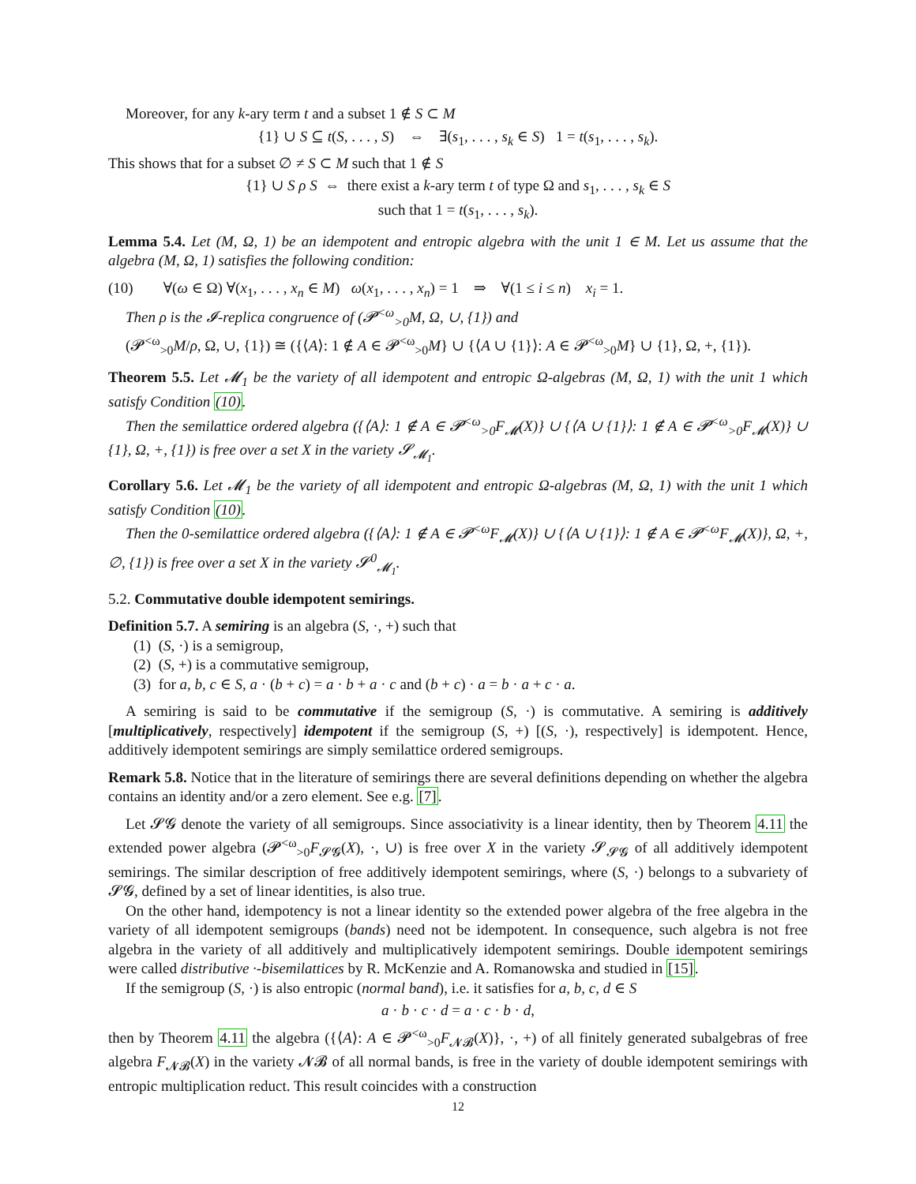Moreover, for any k-ary term t and a subset 1 ∉ S ⊂ M
{1} ∪ S ⊆ t(S, . . . , S) ⇔ ∃(s<sub>1</sub>, . . . , s<sub>k</sub> ∈ S) 1 = t(s<sub>1</sub>, . . . , s<sub>k</sub>).
This shows that for a subset ∅ ≠ S ⊂ M such that 1 ∉ S
{1} ∪ S ρ S ⇔ there exist a k-ary term t of type Ω and s<sub>1</sub>, . . . , s<sub>k</sub> ∈ S
such that 1 = t(s<sub>1</sub>, . . . , s<sub>k</sub>).
Lemma 5.4. Let (M, Ω, 1) be an idempotent and entropic algebra with the unit 1 ∈ M. Let us assume that the algebra (M, Ω, 1) satisfies the following condition:
(10) ∀(ω ∈ Ω) ∀(x<sub>1</sub>, . . . , x<sub>n</sub> ∈ M) ω(x<sub>1</sub>, . . . , x<sub>n</sub>) = 1 ⇒ ∀(1 ≤ i ≤ n) x<sub>i</sub> = 1.
Then ρ is the 𝓘-replica congruence of (𝓟<sup><ω</sup><sub>>0</sub>M, Ω, ∪, {1}) and
(𝓟<sup><ω</sup><sub>>0</sub>M/ρ, Ω, ∪, {1}) ≅ ({⟨A⟩: 1 ∉ A ∈ 𝓟<sup><ω</sup><sub>>0</sub>M} ∪ {⟨A ∪ {1}⟩: A ∈ 𝓟<sup><ω</sup><sub>>0</sub>M} ∪ {1}, Ω, +, {1}).
Theorem 5.5. Let 𝓜<sub>1</sub> be the variety of all idempotent and entropic Ω-algebras (M, Ω, 1) with the unit 1 which satisfy Condition (10).
Then the semilattice ordered algebra ({⟨A⟩: 1 ∉ A ∈ 𝓟<sup><ω</sup><sub>>0</sub>F<sub>𝓜</sub>(X)} ∪ {⟨A ∪ {1}⟩: 1 ∉ A ∈ 𝓟<sup><ω</sup><sub>>0</sub>F<sub>𝓜</sub>(X)} ∪ {1}, Ω, +, {1}) is free over a set X in the variety 𝓢<sub>𝓜<sub>1</sub></sub>.
Corollary 5.6. Let 𝓜<sub>1</sub> be the variety of all idempotent and entropic Ω-algebras (M, Ω, 1) with the unit 1 which satisfy Condition (10).
Then the 0-semilattice ordered algebra ({⟨A⟩: 1 ∉ A ∈ 𝓟<sup><ω</sup>F<sub>𝓜</sub>(X)} ∪ {⟨A ∪ {1}⟩: 1 ∉ A ∈ 𝓟<sup><ω</sup>F<sub>𝓜</sub>(X)}, Ω, +, ∅, {1}) is free over a set X in the variety 𝓢<sup>0</sup><sub>𝓜<sub>1</sub></sub>.
5.2. Commutative double idempotent semirings.
Definition 5.7. A semiring is an algebra (S, ·, +) such that
(1) (S, ·) is a semigroup,
(2) (S, +) is a commutative semigroup,
(3) for a, b, c ∈ S, a · (b + c) = a · b + a · c and (b + c) · a = b · a + c · a.
A semiring is said to be commutative if the semigroup (S, ·) is commutative. A semiring is additively [multiplicatively, respectively] idempotent if the semigroup (S, +) [(S, ·), respectively] is idempotent. Hence, additively idempotent semirings are simply semilattice ordered semigroups.
Remark 5.8. Notice that in the literature of semirings there are several definitions depending on whether the algebra contains an identity and/or a zero element. See e.g. [7].
Let 𝓢𝓖 denote the variety of all semigroups. Since associativity is a linear identity, then by Theorem 4.11 the extended power algebra (𝓟<sup><ω</sup><sub>>0</sub>F<sub>𝓢𝓖</sub>(X), ·, ∪) is free over X in the variety 𝓢<sub>𝓢𝓖</sub> of all additively idempotent semirings. The similar description of free additively idempotent semirings, where (S, ·) belongs to a subvariety of 𝓢𝓖, defined by a set of linear identities, is also true.
On the other hand, idempotency is not a linear identity so the extended power algebra of the free algebra in the variety of all idempotent semigroups (bands) need not be idempotent. In consequence, such algebra is not free algebra in the variety of all additively and multiplicatively idempotent semirings. Double idempotent semirings were called distributive ·-bisemilattices by R. McKenzie and A. Romanowska and studied in [15].
If the semigroup (S, ·) is also entropic (normal band), i.e. it satisfies for a, b, c, d ∈ S
a · b · c · d = a · c · b · d,
then by Theorem 4.11 the algebra ({⟨A⟩: A ∈ 𝓟<sup><ω</sup><sub>>0</sub>F<sub>𝓝𝓑</sub>(X)}, ·, +) of all finitely generated subalgebras of free algebra F<sub>𝓝𝓑</sub>(X) in the variety 𝓝𝓑 of all normal bands, is free in the variety of double idempotent semirings with entropic multiplication reduct. This result coincides with a construction
12